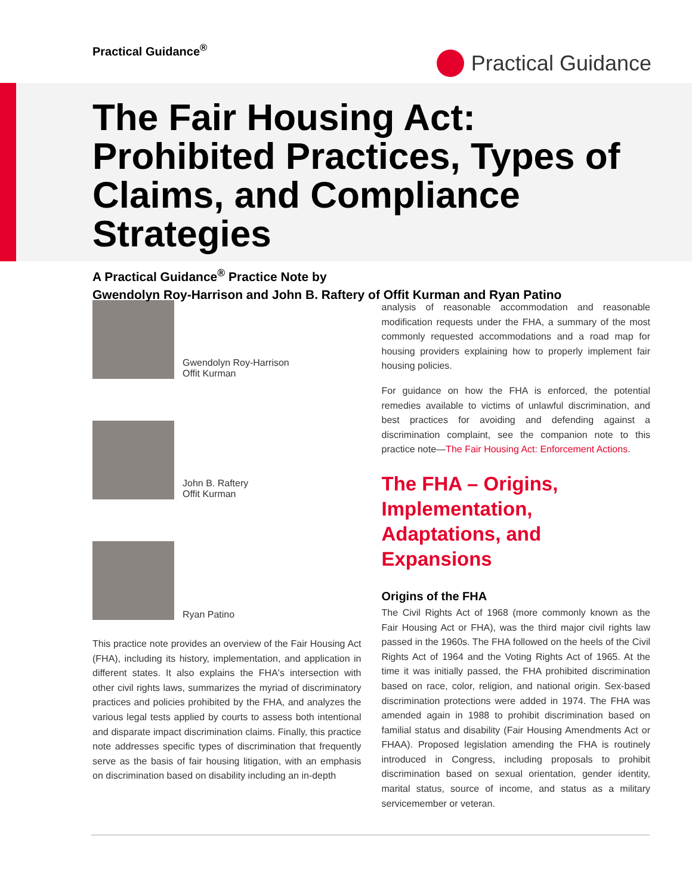Practical Guidance<sup>®</sup>
Practical Guidance
The Fair Housing Act: Prohibited Practices, Types of Claims, and Compliance Strategies
A Practical Guidance<sup>®</sup> Practice Note by
Gwendolyn Roy-Harrison and John B. Raftery of Offit Kurman and Ryan Patino
Gwendolyn Roy-Harrison
Offit Kurman
John B. Raftery
Offit Kurman
Ryan Patino
This practice note provides an overview of the Fair Housing Act (FHA), including its history, implementation, and application in different states. It also explains the FHA's intersection with other civil rights laws, summarizes the myriad of discriminatory practices and policies prohibited by the FHA, and analyzes the various legal tests applied by courts to assess both intentional and disparate impact discrimination claims. Finally, this practice note addresses specific types of discrimination that frequently serve as the basis of fair housing litigation, with an emphasis on discrimination based on disability including an in-depth
analysis of reasonable accommodation and reasonable modification requests under the FHA, a summary of the most commonly requested accommodations and a road map for housing providers explaining how to properly implement fair housing policies.
For guidance on how the FHA is enforced, the potential remedies available to victims of unlawful discrimination, and best practices for avoiding and defending against a discrimination complaint, see the companion note to this practice note—The Fair Housing Act: Enforcement Actions.
The FHA – Origins, Implementation, Adaptations, and Expansions
Origins of the FHA
The Civil Rights Act of 1968 (more commonly known as the Fair Housing Act or FHA), was the third major civil rights law passed in the 1960s. The FHA followed on the heels of the Civil Rights Act of 1964 and the Voting Rights Act of 1965. At the time it was initially passed, the FHA prohibited discrimination based on race, color, religion, and national origin. Sex-based discrimination protections were added in 1974. The FHA was amended again in 1988 to prohibit discrimination based on familial status and disability (Fair Housing Amendments Act or FHAA). Proposed legislation amending the FHA is routinely introduced in Congress, including proposals to prohibit discrimination based on sexual orientation, gender identity, marital status, source of income, and status as a military servicemember or veteran.